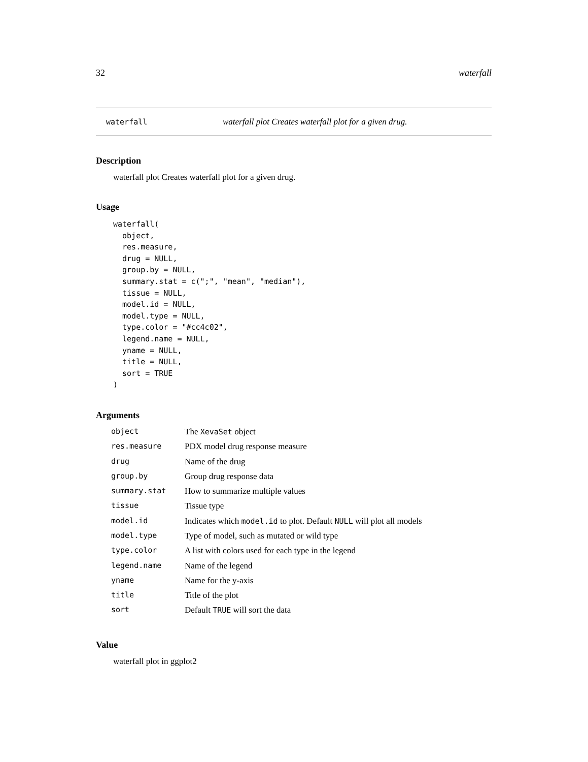32 waterfall
waterfall waterfall plot Creates waterfall plot for a given drug.
Description
waterfall plot Creates waterfall plot for a given drug.
Usage
waterfall(
  object,
  res.measure,
  drug = NULL,
  group.by = NULL,
  summary.stat = c(";", "mean", "median"),
  tissue = NULL,
  model.id = NULL,
  model.type = NULL,
  type.color = "#cc4c02",
  legend.name = NULL,
  yname = NULL,
  title = NULL,
  sort = TRUE
)
Arguments
| object | The XevaSet object |
| res.measure | PDX model drug response measure |
| drug | Name of the drug |
| group.by | Group drug response data |
| summary.stat | How to summarize multiple values |
| tissue | Tissue type |
| model.id | Indicates which model.id to plot. Default NULL will plot all models |
| model.type | Type of model, such as mutated or wild type |
| type.color | A list with colors used for each type in the legend |
| legend.name | Name of the legend |
| yname | Name for the y-axis |
| title | Title of the plot |
| sort | Default TRUE will sort the data |
Value
waterfall plot in ggplot2